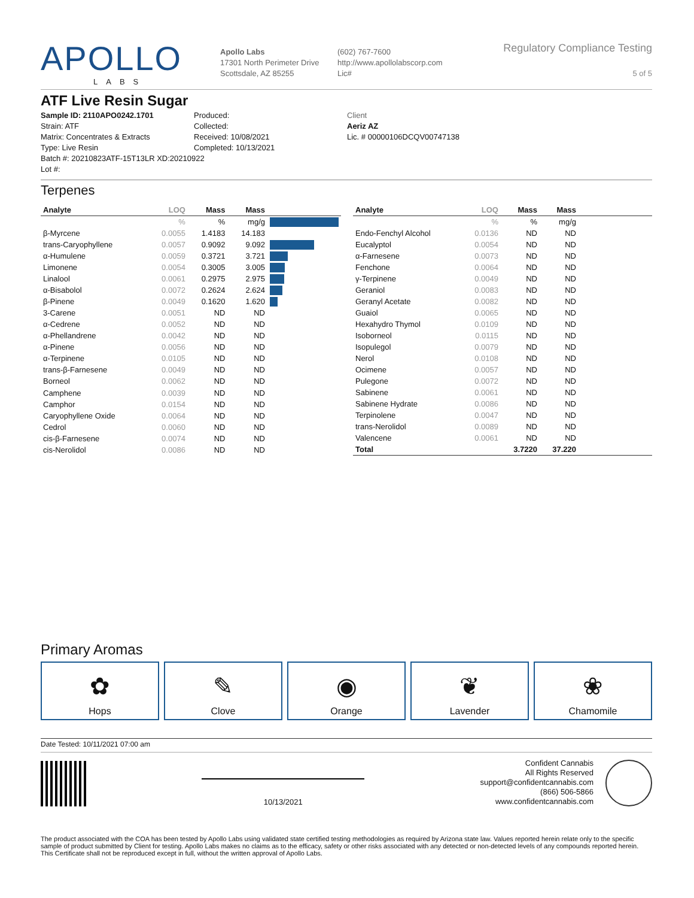APOLLO
LABS
Apollo Labs
17301 North Perimeter Drive
Scottsdale, AZ 85255
(602) 767-7600
http://www.apollolabscorp.com
Lic#
Regulatory Compliance Testing
5 of 5
ATF Live Resin Sugar
Sample ID: 2110APO0242.1701
Strain: ATF
Matrix: Concentrates & Extracts
Type: Live Resin
Batch #: 20210823ATF-15T13LR XD:20210922
Lot #:
Produced:
Collected:
Received: 10/08/2021
Completed: 10/13/2021
Client
Aeriz AZ
Lic. # 00000106DCQV00747138
Terpenes
| Analyte | LOQ | Mass | Mass | |
| --- | --- | --- | --- | --- |
| | % | % | mg/g | |
| β-Myrcene | 0.0055 | 1.4183 | 14.183 | |
| trans-Caryophyllene | 0.0057 | 0.9092 | 9.092 | |
| α-Humulene | 0.0059 | 0.3721 | 3.721 | |
| Limonene | 0.0054 | 0.3005 | 3.005 | |
| Linalool | 0.0061 | 0.2975 | 2.975 | |
| α-Bisabolol | 0.0072 | 0.2624 | 2.624 | |
| β-Pinene | 0.0049 | 0.1620 | 1.620 | |
| 3-Carene | 0.0051 | ND | ND | |
| α-Cedrene | 0.0052 | ND | ND | |
| α-Phellandrene | 0.0042 | ND | ND | |
| α-Pinene | 0.0056 | ND | ND | |
| α-Terpinene | 0.0105 | ND | ND | |
| trans-β-Farnesene | 0.0049 | ND | ND | |
| Borneol | 0.0062 | ND | ND | |
| Camphene | 0.0039 | ND | ND | |
| Camphor | 0.0154 | ND | ND | |
| Caryophyllene Oxide | 0.0064 | ND | ND | |
| Cedrol | 0.0060 | ND | ND | |
| cis-β-Farnesene | 0.0074 | ND | ND | |
| cis-Nerolidol | 0.0086 | ND | ND | |
| Analyte | LOQ | Mass | Mass | |
| --- | --- | --- | --- | --- |
| | % | % | mg/g | |
| Endo-Fenchyl Alcohol | 0.0136 | ND | ND | |
| Eucalyptol | 0.0054 | ND | ND | |
| α-Farnesene | 0.0073 | ND | ND | |
| Fenchone | 0.0064 | ND | ND | |
| γ-Terpinene | 0.0049 | ND | ND | |
| Geraniol | 0.0083 | ND | ND | |
| Geranyl Acetate | 0.0082 | ND | ND | |
| Guaiol | 0.0065 | ND | ND | |
| Hexahydro Thymol | 0.0109 | ND | ND | |
| Isoborneol | 0.0115 | ND | ND | |
| Isopulegol | 0.0079 | ND | ND | |
| Nerol | 0.0108 | ND | ND | |
| Ocimene | 0.0057 | ND | ND | |
| Pulegone | 0.0072 | ND | ND | |
| Sabinene | 0.0061 | ND | ND | |
| Sabinene Hydrate | 0.0086 | ND | ND | |
| Terpinolene | 0.0047 | ND | ND | |
| trans-Nerolidol | 0.0089 | ND | ND | |
| Valencene | 0.0061 | ND | ND | |
| Total | | 3.7220 | 37.220 | |
Primary Aromas
✿
Hops
✎
Clove
◉
Orange
❦
Lavender
❀
Chamomile
Date Tested: 10/11/2021 07:00 am
10/13/2021
Confident Cannabis
All Rights Reserved
support@confidentcannabis.com
(866) 506-5866
www.confidentcannabis.com
The product associated with the COA has been tested by Apollo Labs using validated state certified testing methodologies as required by Arizona state law. Values reported herein relate only to the specific sample of product submitted by Client for testing. Apollo Labs makes no claims as to the efficacy, safety or other risks associated with any detected or non-detected levels of any compounds reported herein. This Certificate shall not be reproduced except in full, without the written approval of Apollo Labs.